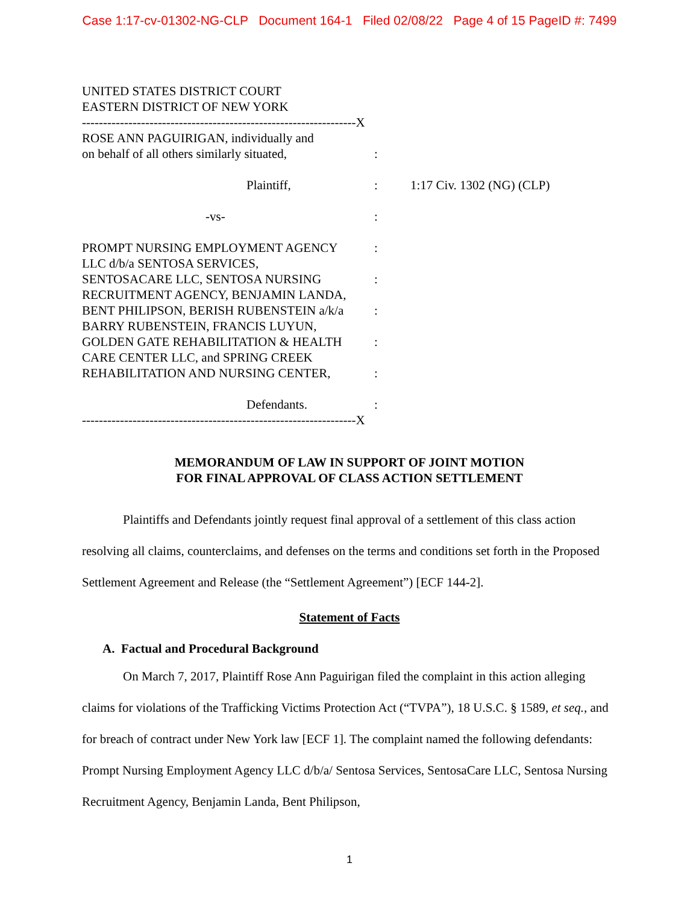Case 1:17-cv-01302-NG-CLP Document 164-1 Filed 02/08/22 Page 4 of 15 PageID #: 7499
UNITED STATES DISTRICT COURT
EASTERN DISTRICT OF NEW YORK
-----------------------------------------------------------------X
ROSE ANN PAGUIRIGAN, individually and
on behalf of all others similarly situated,:
Plaintiff,: 1:17 Civ. 1302 (NG) (CLP)
-vs-:
PROMPT NURSING EMPLOYMENT AGENCY:
LLC d/b/a SENTOSA SERVICES,
SENTOSACARE LLC, SENTOSA NURSING:
RECRUITMENT AGENCY, BENJAMIN LANDA,
BENT PHILIPSON, BERISH RUBENSTEIN a/k/a:
BARRY RUBENSTEIN, FRANCIS LUYUN,
GOLDEN GATE REHABILITATION & HEALTH:
CARE CENTER LLC, and SPRING CREEK
REHABILITATION AND NURSING CENTER,:
Defendants.:
-----------------------------------------------------------------X
MEMORANDUM OF LAW IN SUPPORT OF JOINT MOTION
FOR FINAL APPROVAL OF CLASS ACTION SETTLEMENT
Plaintiffs and Defendants jointly request final approval of a settlement of this class action resolving all claims, counterclaims, and defenses on the terms and conditions set forth in the Proposed Settlement Agreement and Release (the “Settlement Agreement”) [ECF 144-2].
Statement of Facts
A. Factual and Procedural Background
On March 7, 2017, Plaintiff Rose Ann Paguirigan filed the complaint in this action alleging claims for violations of the Trafficking Victims Protection Act (“TVPA”), 18 U.S.C. § 1589, et seq., and for breach of contract under New York law [ECF 1]. The complaint named the following defendants: Prompt Nursing Employment Agency LLC d/b/a/ Sentosa Services, SentosaCare LLC, Sentosa Nursing Recruitment Agency, Benjamin Landa, Bent Philipson,
1